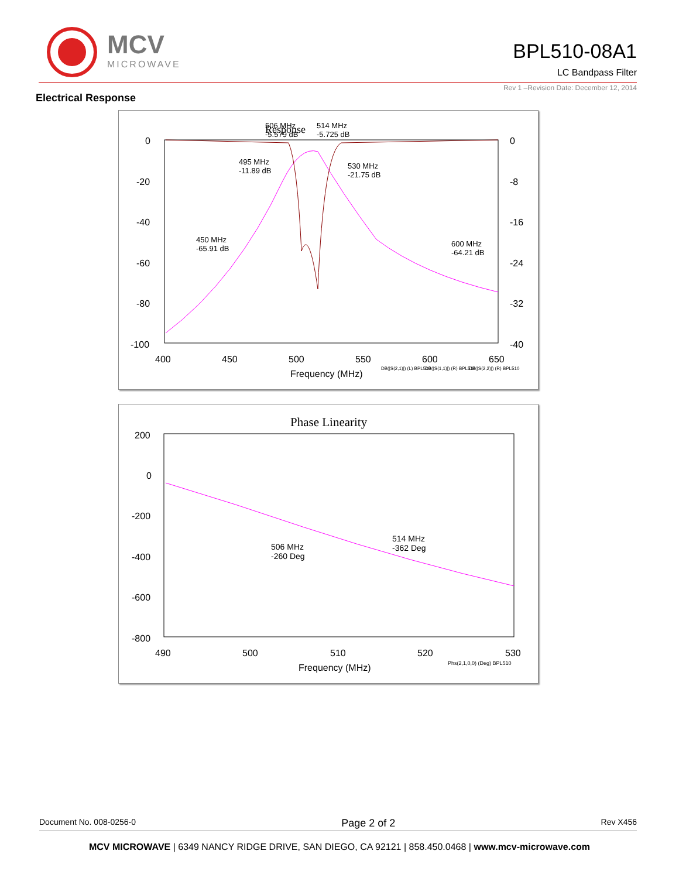MCV
MICROWAVE
BPL510-08A1
LC Bandpass Filter
Rev 1 –Revision Date: December 12, 2014
Electrical Response
Response
0
-20
-40
-60
-80
-100
0
-8
-16
-24
-32
-40
400
450
500
550
600
650
Frequency (MHz)
506 MHz
-5.579 dB
514 MHz
-5.725 dB
495 MHz
-11.89 dB
530 MHz
-21.75 dB
450 MHz
-65.91 dB
600 MHz
-64.21 dB
DB(|S(2,1)|) (L) BPL510
DB(|S(1,1)|) (R) BPL510
DB(|S(2,2)|) (R) BPL510
Phase Linearity
200
0
-200
-400
-600
-800
490
500
510
520
530
Frequency (MHz)
506 MHz
-260 Deg
514 MHz
-362 Deg
Phs(2,1,0,0) (Deg) BPL510
Document No. 008-0256-0 Page 2 of 2 Rev X456
MCV MICROWAVE | 6349 NANCY RIDGE DRIVE, SAN DIEGO, CA 92121 | 858.450.0468 | www.mcv-microwave.com